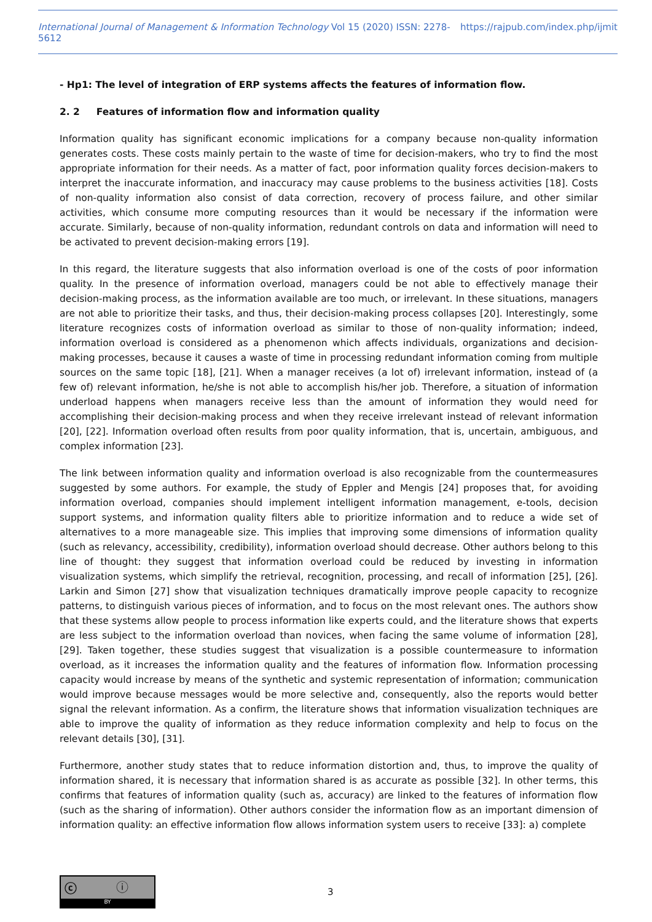International Journal of Management & Information Technology Vol 15 (2020) ISSN: 2278-5612 https://rajpub.com/index.php/ijmit
- Hp1: The level of integration of ERP systems affects the features of information flow.
2. 2 Features of information flow and information quality
Information quality has significant economic implications for a company because non-quality information generates costs. These costs mainly pertain to the waste of time for decision-makers, who try to find the most appropriate information for their needs. As a matter of fact, poor information quality forces decision-makers to interpret the inaccurate information, and inaccuracy may cause problems to the business activities [18]. Costs of non-quality information also consist of data correction, recovery of process failure, and other similar activities, which consume more computing resources than it would be necessary if the information were accurate. Similarly, because of non-quality information, redundant controls on data and information will need to be activated to prevent decision-making errors [19].
In this regard, the literature suggests that also information overload is one of the costs of poor information quality. In the presence of information overload, managers could be not able to effectively manage their decision-making process, as the information available are too much, or irrelevant. In these situations, managers are not able to prioritize their tasks, and thus, their decision-making process collapses [20]. Interestingly, some literature recognizes costs of information overload as similar to those of non-quality information; indeed, information overload is considered as a phenomenon which affects individuals, organizations and decision-making processes, because it causes a waste of time in processing redundant information coming from multiple sources on the same topic [18], [21]. When a manager receives (a lot of) irrelevant information, instead of (a few of) relevant information, he/she is not able to accomplish his/her job. Therefore, a situation of information underload happens when managers receive less than the amount of information they would need for accomplishing their decision-making process and when they receive irrelevant instead of relevant information [20], [22]. Information overload often results from poor quality information, that is, uncertain, ambiguous, and complex information [23].
The link between information quality and information overload is also recognizable from the countermeasures suggested by some authors. For example, the study of Eppler and Mengis [24] proposes that, for avoiding information overload, companies should implement intelligent information management, e-tools, decision support systems, and information quality filters able to prioritize information and to reduce a wide set of alternatives to a more manageable size. This implies that improving some dimensions of information quality (such as relevancy, accessibility, credibility), information overload should decrease. Other authors belong to this line of thought: they suggest that information overload could be reduced by investing in information visualization systems, which simplify the retrieval, recognition, processing, and recall of information [25], [26]. Larkin and Simon [27] show that visualization techniques dramatically improve people capacity to recognize patterns, to distinguish various pieces of information, and to focus on the most relevant ones. The authors show that these systems allow people to process information like experts could, and the literature shows that experts are less subject to the information overload than novices, when facing the same volume of information [28], [29]. Taken together, these studies suggest that visualization is a possible countermeasure to information overload, as it increases the information quality and the features of information flow. Information processing capacity would increase by means of the synthetic and systemic representation of information; communication would improve because messages would be more selective and, consequently, also the reports would better signal the relevant information. As a confirm, the literature shows that information visualization techniques are able to improve the quality of information as they reduce information complexity and help to focus on the relevant details [30], [31].
Furthermore, another study states that to reduce information distortion and, thus, to improve the quality of information shared, it is necessary that information shared is as accurate as possible [32]. In other terms, this confirms that features of information quality (such as, accuracy) are linked to the features of information flow (such as the sharing of information). Other authors consider the information flow as an important dimension of information quality: an effective information flow allows information system users to receive [33]: a) complete
ⓒ ⓘ
BY
3